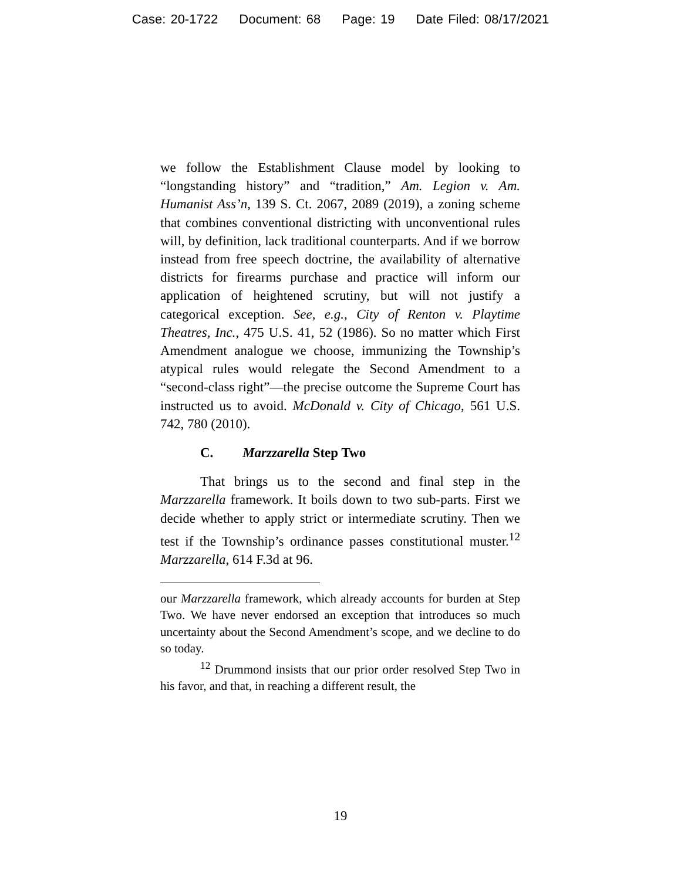Case: 20-1722 Document: 68 Page: 19 Date Filed: 08/17/2021
we follow the Establishment Clause model by looking to “longstanding history” and “tradition,” Am. Legion v. Am. Humanist Ass’n, 139 S. Ct. 2067, 2089 (2019), a zoning scheme that combines conventional districting with unconventional rules will, by definition, lack traditional counterparts. And if we borrow instead from free speech doctrine, the availability of alternative districts for firearms purchase and practice will inform our application of heightened scrutiny, but will not justify a categorical exception. See, e.g., City of Renton v. Playtime Theatres, Inc., 475 U.S. 41, 52 (1986). So no matter which First Amendment analogue we choose, immunizing the Township’s atypical rules would relegate the Second Amendment to a “second-class right”—the precise outcome the Supreme Court has instructed us to avoid. McDonald v. City of Chicago, 561 U.S. 742, 780 (2010).
C. Marzzarella Step Two
That brings us to the second and final step in the Marzzarella framework. It boils down to two sub-parts. First we decide whether to apply strict or intermediate scrutiny. Then we test if the Township’s ordinance passes constitutional muster.<sup>12</sup> Marzzarella, 614 F.3d at 96.
our Marzzarella framework, which already accounts for burden at Step Two. We have never endorsed an exception that introduces so much uncertainty about the Second Amendment’s scope, and we decline to do so today.
<sup>12</sup> Drummond insists that our prior order resolved Step Two in his favor, and that, in reaching a different result, the
19